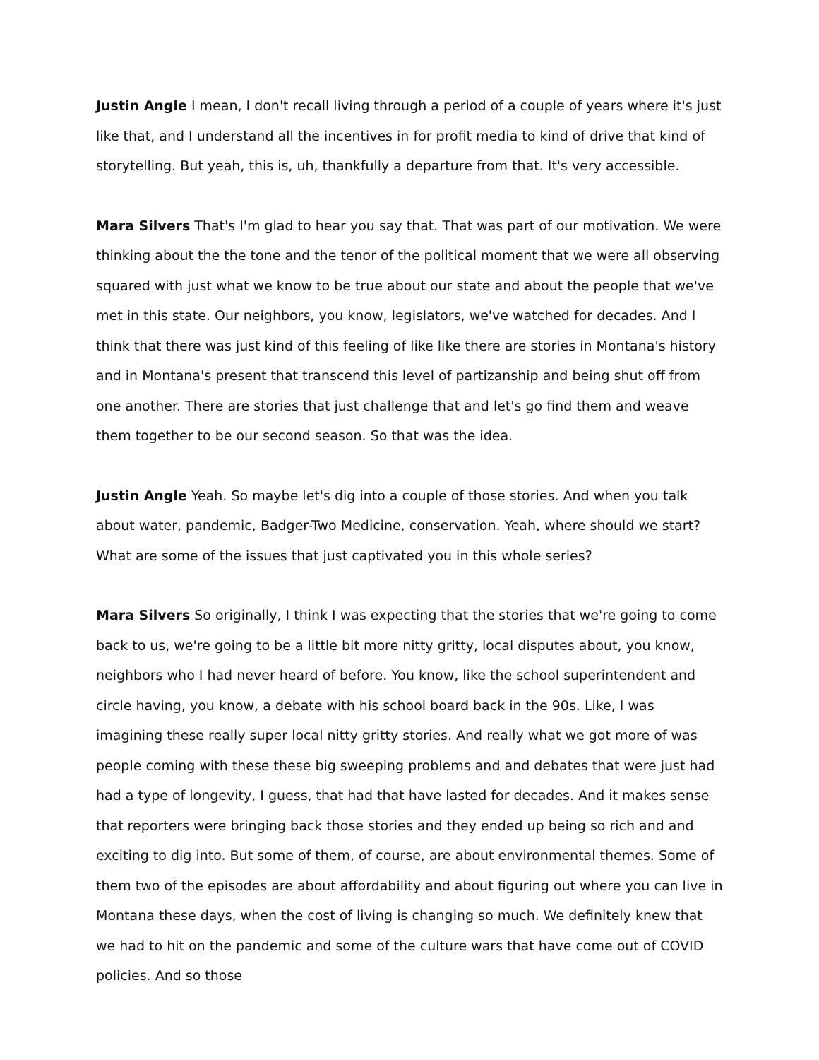Justin Angle I mean, I don't recall living through a period of a couple of years where it's just like that, and I understand all the incentives in for profit media to kind of drive that kind of storytelling. But yeah, this is, uh, thankfully a departure from that. It's very accessible.
Mara Silvers That's I'm glad to hear you say that. That was part of our motivation. We were thinking about the the tone and the tenor of the political moment that we were all observing squared with just what we know to be true about our state and about the people that we've met in this state. Our neighbors, you know, legislators, we've watched for decades. And I think that there was just kind of this feeling of like like there are stories in Montana's history and in Montana's present that transcend this level of partizanship and being shut off from one another. There are stories that just challenge that and let's go find them and weave them together to be our second season. So that was the idea.
Justin Angle Yeah. So maybe let's dig into a couple of those stories. And when you talk about water, pandemic, Badger-Two Medicine, conservation. Yeah, where should we start? What are some of the issues that just captivated you in this whole series?
Mara Silvers So originally, I think I was expecting that the stories that we're going to come back to us, we're going to be a little bit more nitty gritty, local disputes about, you know, neighbors who I had never heard of before. You know, like the school superintendent and circle having, you know, a debate with his school board back in the 90s. Like, I was imagining these really super local nitty gritty stories. And really what we got more of was people coming with these these big sweeping problems and and debates that were just had had a type of longevity, I guess, that had that have lasted for decades. And it makes sense that reporters were bringing back those stories and they ended up being so rich and and exciting to dig into. But some of them, of course, are about environmental themes. Some of them two of the episodes are about affordability and about figuring out where you can live in Montana these days, when the cost of living is changing so much. We definitely knew that we had to hit on the pandemic and some of the culture wars that have come out of COVID policies. And so those